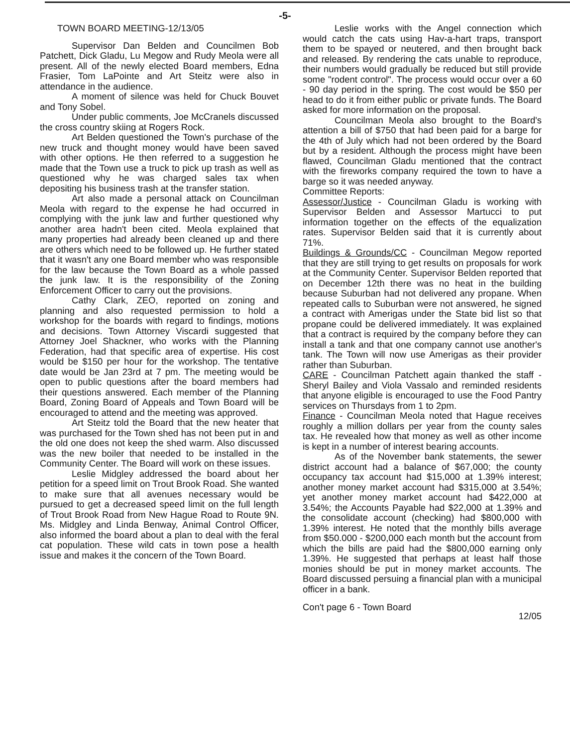-5-
TOWN BOARD MEETING-12/13/05
Supervisor Dan Belden and Councilmen Bob Patchett, Dick Gladu, Lu Megow and Rudy Meola were all present. All of the newly elected Board members, Edna Frasier, Tom LaPointe and Art Steitz were also in attendance in the audience.
A moment of silence was held for Chuck Bouvet and Tony Sobel.
Under public comments, Joe McCranels discussed the cross country skiing at Rogers Rock.
Art Belden questioned the Town's purchase of the new truck and thought money would have been saved with other options. He then referred to a suggestion he made that the Town use a truck to pick up trash as well as questioned why he was charged sales tax when depositing his business trash at the transfer station.
Art also made a personal attack on Councilman Meola with regard to the expense he had occurred in complying with the junk law and further questioned why another area hadn't been cited. Meola explained that many properties had already been cleaned up and there are others which need to be followed up. He further stated that it wasn't any one Board member who was responsible for the law because the Town Board as a whole passed the junk law. It is the responsibility of the Zoning Enforcement Officer to carry out the provisions.
Cathy Clark, ZEO, reported on zoning and planning and also requested permission to hold a workshop for the boards with regard to findings, motions and decisions. Town Attorney Viscardi suggested that Attorney Joel Shackner, who works with the Planning Federation, had that specific area of expertise. His cost would be $150 per hour for the workshop. The tentative date would be Jan 23rd at 7 pm. The meeting would be open to public questions after the board members had their questions answered. Each member of the Planning Board, Zoning Board of Appeals and Town Board will be encouraged to attend and the meeting was approved.
Art Steitz told the Board that the new heater that was purchased for the Town shed has not been put in and the old one does not keep the shed warm. Also discussed was the new boiler that needed to be installed in the Community Center. The Board will work on these issues.
Leslie Midgley addressed the board about her petition for a speed limit on Trout Brook Road. She wanted to make sure that all avenues necessary would be pursued to get a decreased speed limit on the full length of Trout Brook Road from New Hague Road to Route 9N. Ms. Midgley and Linda Benway, Animal Control Officer, also informed the board about a plan to deal with the feral cat population. These wild cats in town pose a health issue and makes it the concern of the Town Board.
Leslie works with the Angel connection which would catch the cats using Hav-a-hart traps, transport them to be spayed or neutered, and then brought back and released. By rendering the cats unable to reproduce, their numbers would gradually be reduced but still provide some "rodent control". The process would occur over a 60 - 90 day period in the spring. The cost would be $50 per head to do it from either public or private funds. The Board asked for more information on the proposal.
Councilman Meola also brought to the Board's attention a bill of $750 that had been paid for a barge for the 4th of July which had not been ordered by the Board but by a resident. Although the process might have been flawed, Councilman Gladu mentioned that the contract with the fireworks company required the town to have a barge so it was needed anyway.
Committee Reports:
Assessor/Justice - Councilman Gladu is working with Supervisor Belden and Assessor Martucci to put information together on the effects of the equalization rates. Supervisor Belden said that it is currently about 71%.
Buildings & Grounds/CC - Councilman Megow reported that they are still trying to get results on proposals for work at the Community Center. Supervisor Belden reported that on December 12th there was no heat in the building because Suburban had not delivered any propane. When repeated calls to Suburban were not answered, he signed a contract with Amerigas under the State bid list so that propane could be delivered immediately. It was explained that a contract is required by the company before they can install a tank and that one company cannot use another's tank. The Town will now use Amerigas as their provider rather than Suburban.
CARE - Councilman Patchett again thanked the staff - Sheryl Bailey and Viola Vassalo and reminded residents that anyone eligible is encouraged to use the Food Pantry services on Thursdays from 1 to 2pm.
Finance - Councilman Meola noted that Hague receives roughly a million dollars per year from the county sales tax. He revealed how that money as well as other income is kept in a number of interest bearing accounts.
As of the November bank statements, the sewer district account had a balance of $67,000; the county occupancy tax account had $15,000 at 1.39% interest; another money market account had $315,000 at 3.54%; yet another money market account had $422,000 at 3.54%; the Accounts Payable had $22,000 at 1.39% and the consolidate account (checking) had $800,000 with 1.39% interest. He noted that the monthly bills average from $50.000 - $200,000 each month but the account from which the bills are paid had the $800,000 earning only 1.39%. He suggested that perhaps at least half those monies should be put in money market accounts. The Board discussed persuing a financial plan with a municipal officer in a bank.
Con't page 6 - Town Board 12/05